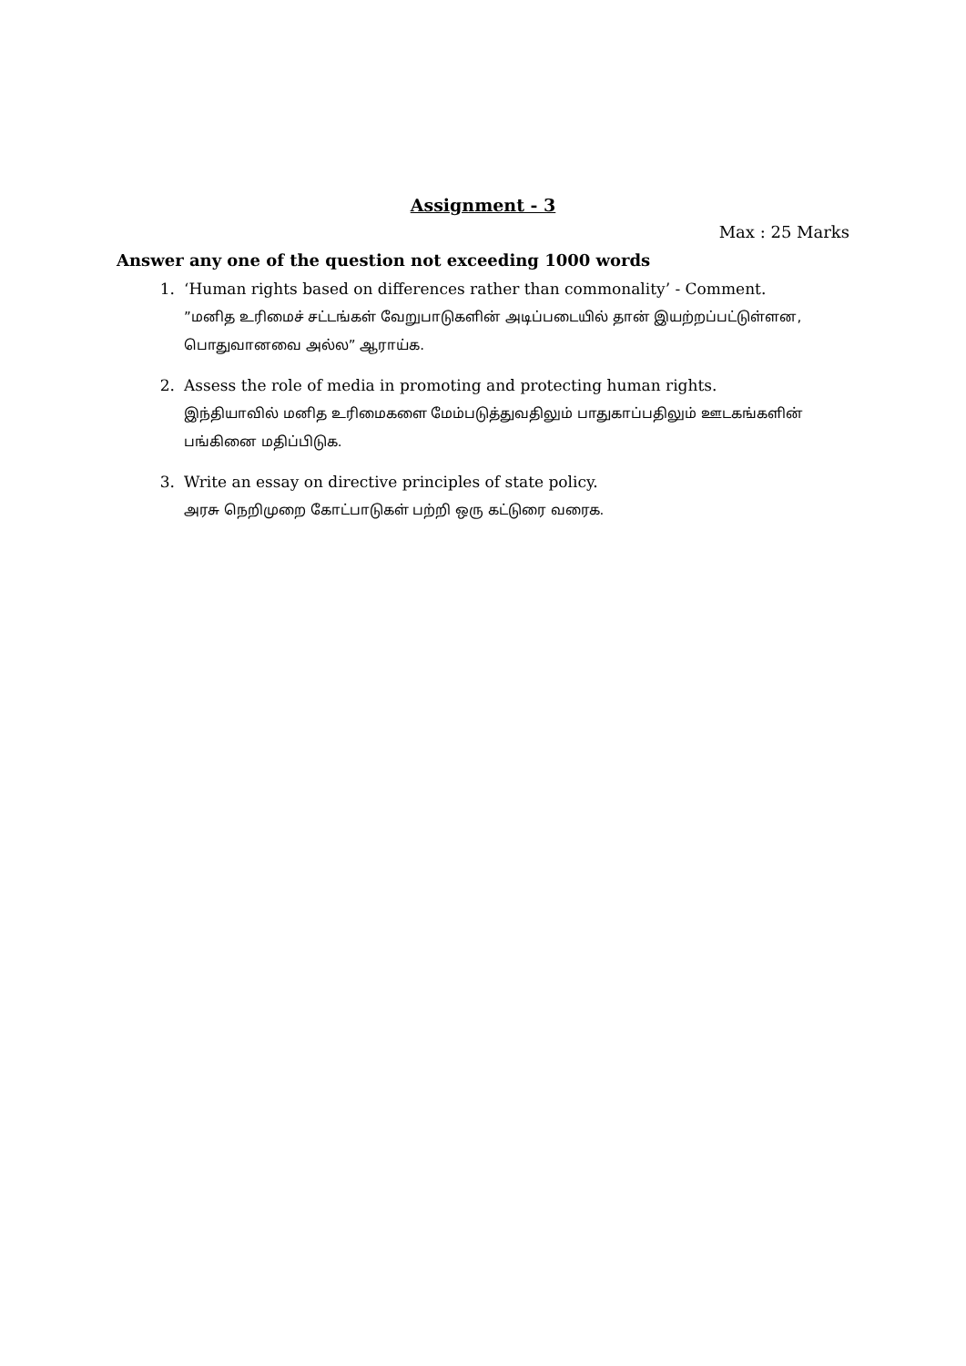Assignment - 3
Max : 25 Marks
Answer any one of the question not exceeding 1000 words
1. ‘Human rights based on differences rather than commonality’ - Comment.
”மனித உரிமைச் சட்டங்கள் வேறுபாடுகளின் அடிப்படையில் தான் இயற்றப்பட்டுள்ளன, பொதுவானவை அல்ல” ஆராய்க.
2. Assess the role of media in promoting and protecting human rights.
இந்தியாவில் மனித உரிமைகளை மேம்படுத்துவதிலும் பாதுகாப்பதிலும் ஊடகங்களின் பங்கினை மதிப்பிடுக.
3. Write an essay on directive principles of state policy.
அரசு நெறிமுறை கோட்பாடுகள் பற்றி ஒரு கட்டுரை வரைக.